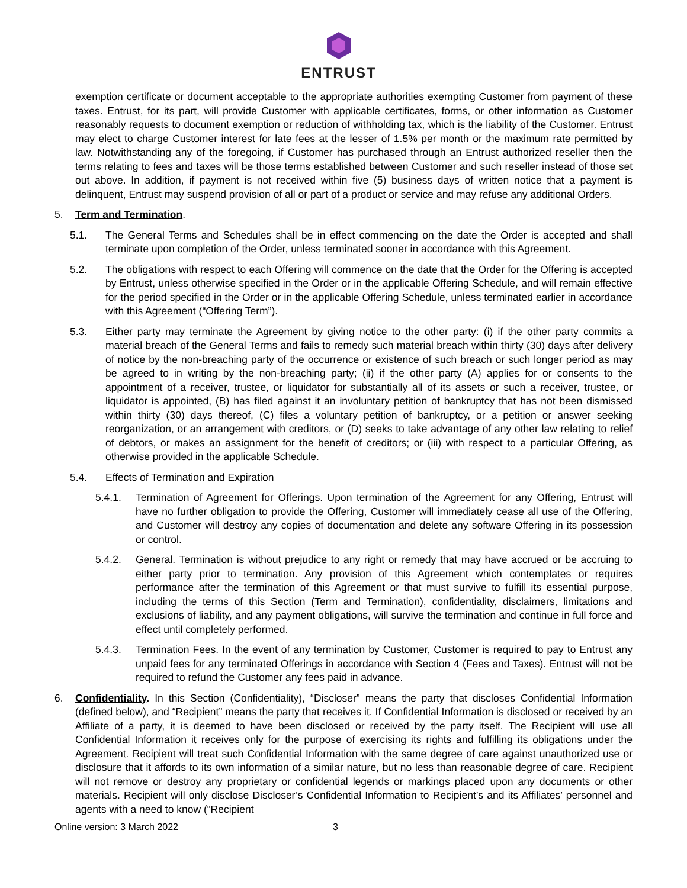ENTRUST
exemption certificate or document acceptable to the appropriate authorities exempting Customer from payment of these taxes. Entrust, for its part, will provide Customer with applicable certificates, forms, or other information as Customer reasonably requests to document exemption or reduction of withholding tax, which is the liability of the Customer. Entrust may elect to charge Customer interest for late fees at the lesser of 1.5% per month or the maximum rate permitted by law. Notwithstanding any of the foregoing, if Customer has purchased through an Entrust authorized reseller then the terms relating to fees and taxes will be those terms established between Customer and such reseller instead of those set out above. In addition, if payment is not received within five (5) business days of written notice that a payment is delinquent, Entrust may suspend provision of all or part of a product or service and may refuse any additional Orders.
5. Term and Termination.
5.1. The General Terms and Schedules shall be in effect commencing on the date the Order is accepted and shall terminate upon completion of the Order, unless terminated sooner in accordance with this Agreement.
5.2. The obligations with respect to each Offering will commence on the date that the Order for the Offering is accepted by Entrust, unless otherwise specified in the Order or in the applicable Offering Schedule, and will remain effective for the period specified in the Order or in the applicable Offering Schedule, unless terminated earlier in accordance with this Agreement (“Offering Term”).
5.3. Either party may terminate the Agreement by giving notice to the other party: (i) if the other party commits a material breach of the General Terms and fails to remedy such material breach within thirty (30) days after delivery of notice by the non-breaching party of the occurrence or existence of such breach or such longer period as may be agreed to in writing by the non-breaching party; (ii) if the other party (A) applies for or consents to the appointment of a receiver, trustee, or liquidator for substantially all of its assets or such a receiver, trustee, or liquidator is appointed, (B) has filed against it an involuntary petition of bankruptcy that has not been dismissed within thirty (30) days thereof, (C) files a voluntary petition of bankruptcy, or a petition or answer seeking reorganization, or an arrangement with creditors, or (D) seeks to take advantage of any other law relating to relief of debtors, or makes an assignment for the benefit of creditors; or (iii) with respect to a particular Offering, as otherwise provided in the applicable Schedule.
5.4. Effects of Termination and Expiration
5.4.1. Termination of Agreement for Offerings. Upon termination of the Agreement for any Offering, Entrust will have no further obligation to provide the Offering, Customer will immediately cease all use of the Offering, and Customer will destroy any copies of documentation and delete any software Offering in its possession or control.
5.4.2. General. Termination is without prejudice to any right or remedy that may have accrued or be accruing to either party prior to termination. Any provision of this Agreement which contemplates or requires performance after the termination of this Agreement or that must survive to fulfill its essential purpose, including the terms of this Section (Term and Termination), confidentiality, disclaimers, limitations and exclusions of liability, and any payment obligations, will survive the termination and continue in full force and effect until completely performed.
5.4.3. Termination Fees. In the event of any termination by Customer, Customer is required to pay to Entrust any unpaid fees for any terminated Offerings in accordance with Section 4 (Fees and Taxes). Entrust will not be required to refund the Customer any fees paid in advance.
6. Confidentiality. In this Section (Confidentiality), “Discloser” means the party that discloses Confidential Information (defined below), and “Recipient” means the party that receives it. If Confidential Information is disclosed or received by an Affiliate of a party, it is deemed to have been disclosed or received by the party itself. The Recipient will use all Confidential Information it receives only for the purpose of exercising its rights and fulfilling its obligations under the Agreement. Recipient will treat such Confidential Information with the same degree of care against unauthorized use or disclosure that it affords to its own information of a similar nature, but no less than reasonable degree of care. Recipient will not remove or destroy any proprietary or confidential legends or markings placed upon any documents or other materials. Recipient will only disclose Discloser’s Confidential Information to Recipient’s and its Affiliates’ personnel and agents with a need to know (“Recipient
Online version: 3 March 2022 3